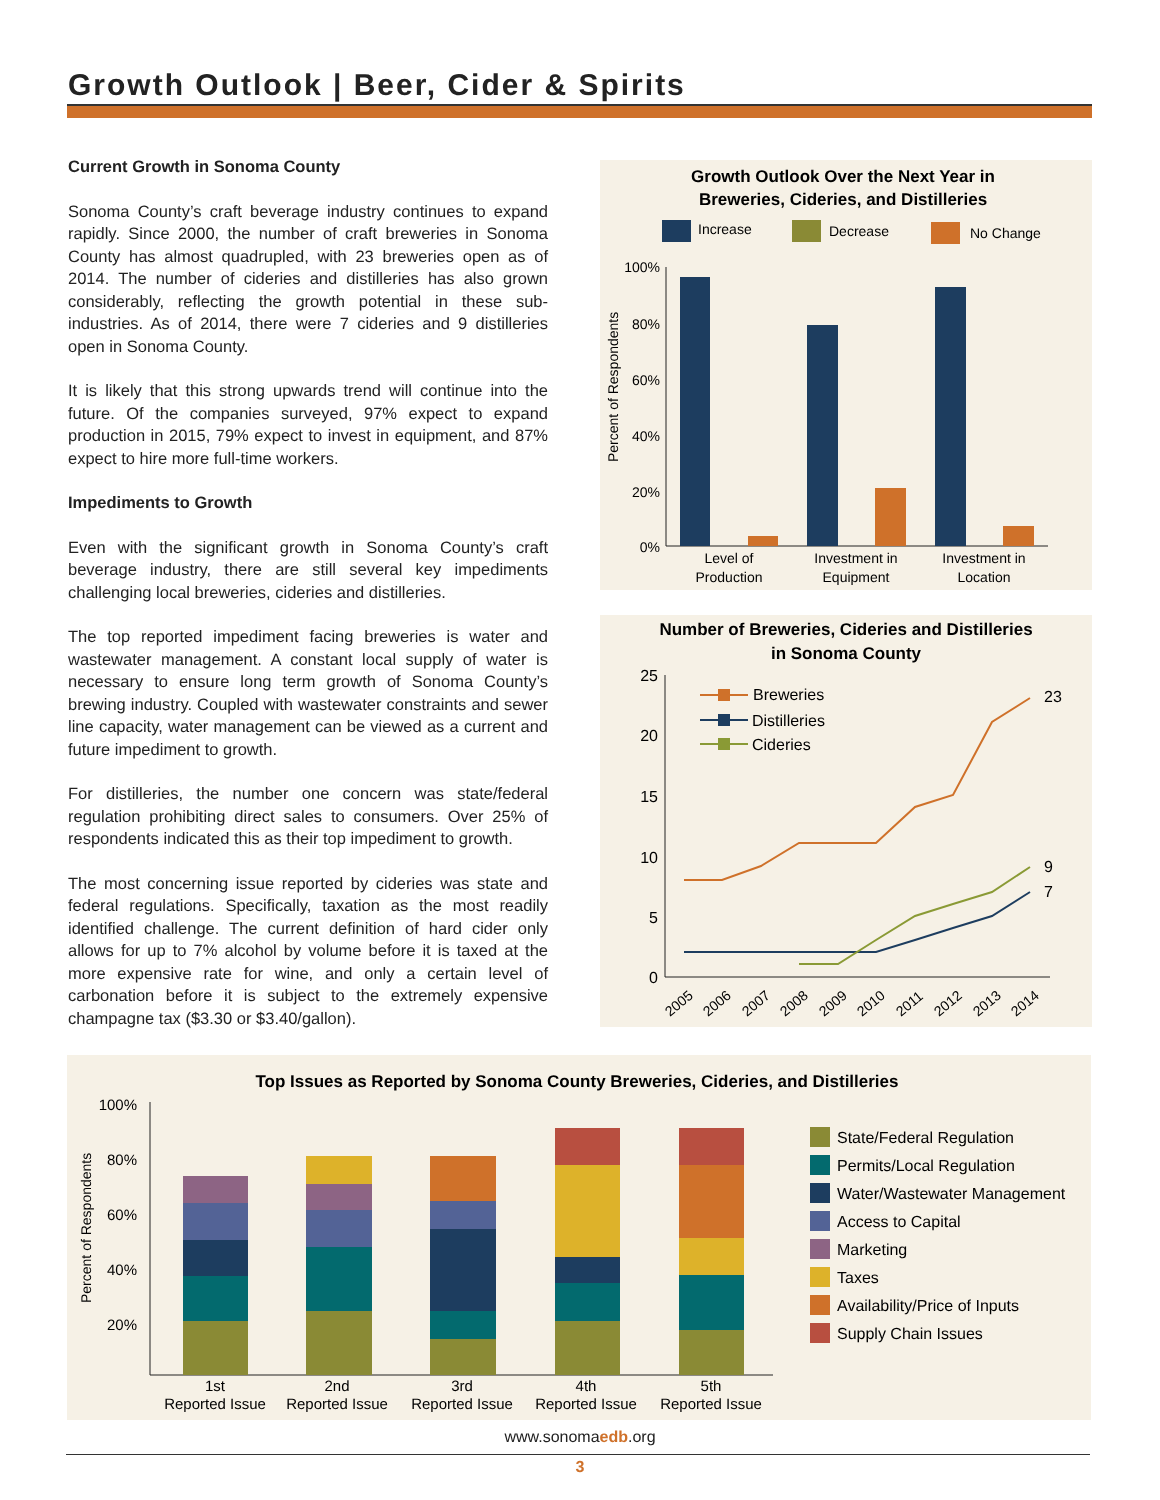Growth Outlook | Beer, Cider & Spirits
Current Growth in Sonoma County
Sonoma County’s craft beverage industry continues to expand rapidly. Since 2000, the number of craft breweries in Sonoma County has almost quadrupled, with 23 breweries open as of 2014. The number of cideries and distilleries has also grown considerably, reflecting the growth potential in these sub-industries. As of 2014, there were 7 cideries and 9 distilleries open in Sonoma County.
It is likely that this strong upwards trend will continue into the future. Of the companies surveyed, 97% expect to expand production in 2015, 79% expect to invest in equipment, and 87% expect to hire more full-time workers.
Impediments to Growth
Even with the significant growth in Sonoma County’s craft beverage industry, there are still several key impediments challenging local breweries, cideries and distilleries.
The top reported impediment facing breweries is water and wastewater management. A constant local supply of water is necessary to ensure long term growth of Sonoma County’s brewing industry. Coupled with wastewater constraints and sewer line capacity, water management can be viewed as a current and future impediment to growth.
For distilleries, the number one concern was state/federal regulation prohibiting direct sales to consumers. Over 25% of respondents indicated this as their top impediment to growth.
The most concerning issue reported by cideries was state and federal regulations. Specifically, taxation as the most readily identified challenge. The current definition of hard cider only allows for up to 7% alcohol by volume before it is taxed at the more expensive rate for wine, and only a certain level of carbonation before it is subject to the extremely expensive champagne tax ($3.30 or $3.40/gallon).
Growth Outlook Over the Next Year in
Breweries, Cideries, and Distilleries
Increase
Decrease
No Change
100%
80%
60%
40%
20%
0%
Percent of Respondents
Level of
Production
Investment in
Equipment
Investment in
Location
Number of Breweries, Cideries and Distilleries
in Sonoma County
25
20
15
10
5
0
23
9
7
Breweries
Distilleries
Cideries
2005
2006
2007
2008
2009
2010
2011
2012
2013
2014
Top Issues as Reported by Sonoma County Breweries, Cideries, and Distilleries
100%
80%
60%
40%
20%
Percent of Respondents
1st
Reported Issue
2nd
Reported Issue
3rd
Reported Issue
4th
Reported Issue
5th
Reported Issue
State/Federal Regulation
Permits/Local Regulation
Water/Wastewater Management
Access to Capital
Marketing
Taxes
Availability/Price of Inputs
Supply Chain Issues
www.sonomaedb.org
3